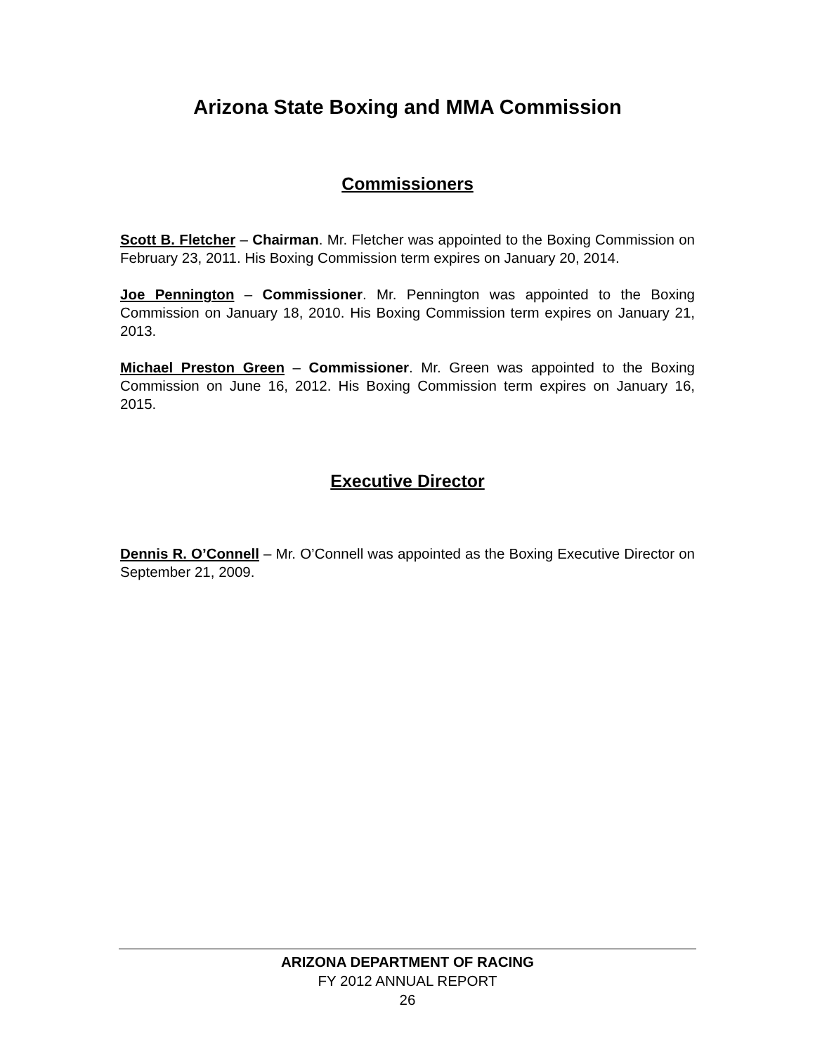Arizona State Boxing and MMA Commission
Commissioners
Scott B. Fletcher – Chairman. Mr. Fletcher was appointed to the Boxing Commission on February 23, 2011. His Boxing Commission term expires on January 20, 2014.
Joe Pennington – Commissioner. Mr. Pennington was appointed to the Boxing Commission on January 18, 2010. His Boxing Commission term expires on January 21, 2013.
Michael Preston Green – Commissioner. Mr. Green was appointed to the Boxing Commission on June 16, 2012. His Boxing Commission term expires on January 16, 2015.
Executive Director
Dennis R. O’Connell – Mr. O’Connell was appointed as the Boxing Executive Director on September 21, 2009.
ARIZONA DEPARTMENT OF RACING
FY 2012 ANNUAL REPORT
26